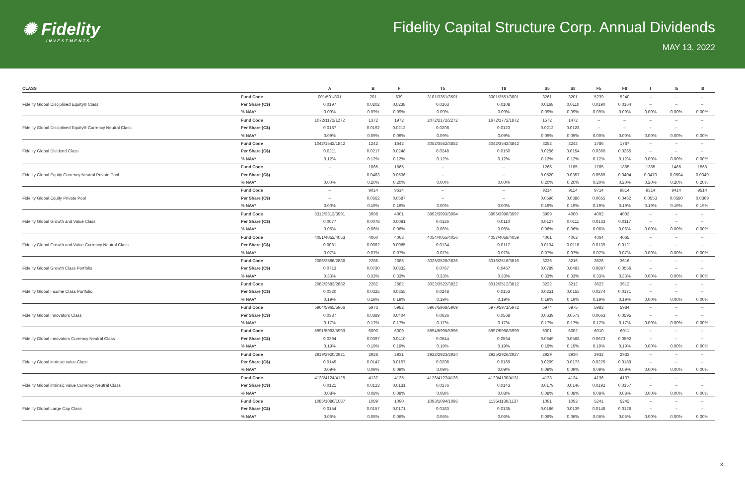✺ Fidelity
INVESTMENTS
Fidelity Capital Structure Corp. Annual Dividends
MAY 13, 2022
| CLASS | | A | B | F | T5 | T8 | S5 | S8 | F5 | F8 | I | I5 | I8 |
| --- | --- | --- | --- | --- | --- | --- | --- | --- | --- | --- | --- | --- | --- |
| | Fund Code | 001/501/801 | 201 | 639 | 3101/3351/3501 | 3001/3551/3801 | 3261 | 3201 | 5239 | 5240 | – | – | – |
| Fidelity Global Disciplined Equity® Class | Per Share (C$) | 0.0197 | 0.0202 | 0.0238 | 0.0163 | 0.0108 | 0.0168 | 0.0110 | 0.0190 | 0.0164 | – | – | – |
| | % NAV* | 0.09% | 0.09% | 0.09% | 0.09% | 0.09% | 0.09% | 0.09% | 0.09% | 0.09% | 0.00% | 0.00% | 0.00% |
| | Fund Code | 1072/1172/1272 | 1372 | 1972 | 2072/2172/2272 | 1672/1772/1872 | 1572 | 1472 | – | – | – | – | – |
| Fidelity Global Disciplined Equity® Currency Neutral Class | Per Share (C$) | 0.0187 | 0.0192 | 0.0212 | 0.0208 | 0.0123 | 0.0212 | 0.0128 | – | – | – | – | – |
| | % NAV* | 0.09% | 0.09% | 0.09% | 0.09% | 0.09% | 0.09% | 0.09% | 0.00% | 0.00% | 0.00% | 0.00% | 0.00% |
| | Fund Code | 1042/1542/1842 | 1242 | 1642 | 3052/3552/3852 | 3042/3542/3842 | 3252 | 3242 | 1786 | 1787 | – | – | – |
| Fidelity Global Dividend Class | Per Share (C$) | 0.0211 | 0.0217 | 0.0248 | 0.0248 | 0.0150 | 0.0256 | 0.0154 | 0.0360 | 0.0265 | – | – | – |
| | % NAV* | 0.12% | 0.12% | 0.12% | 0.12% | 0.12% | 0.12% | 0.12% | 0.12% | 0.12% | 0.00% | 0.00% | 0.00% |
| | Fund Code | – | 1065 | 1665 | – | – | 1265 | 1165 | 1765 | 1865 | 1365 | 1465 | 1565 |
| Fidelity Global Equity Currency Neutral Private Pool | Per Share (C$) | – | 0.0483 | 0.0536 | – | – | 0.0520 | 0.0357 | 0.0585 | 0.0404 | 0.0473 | 0.0504 | 0.0349 |
| | % NAV* | 0.00% | 0.20% | 0.20% | 0.00% | 0.00% | 0.20% | 0.20% | 0.20% | 0.20% | 0.20% | 0.20% | 0.20% |
| | Fund Code | – | 9014 | 9614 | – | – | 9214 | 9114 | 9714 | 9814 | 9314 | 9414 | 9514 |
| Fidelity Global Equity Private Pool | Per Share (C$) | – | 0.0562 | 0.0587 | – | – | 0.0596 | 0.0386 | 0.0655 | 0.0462 | 0.0553 | 0.0580 | 0.0369 |
| | % NAV* | 0.00% | 0.19% | 0.19% | 0.00% | 0.00% | 0.19% | 0.19% | 0.19% | 0.19% | 0.19% | 0.19% | 0.19% |
| | Fund Code | 3312/3313/3991 | 3998 | 4001 | 3992/3993/3994 | 3995/3996/3997 | 3999 | 4000 | 4002 | 4003 | – | – | – |
| Fidelity Global Growth and Value Class | Per Share (C$) | 0.0077 | 0.0078 | 0.0081 | 0.0126 | 0.0110 | 0.0127 | 0.0111 | 0.0133 | 0.0117 | – | – | – |
| | % NAV* | 0.06% | 0.06% | 0.06% | 0.06% | 0.06% | 0.06% | 0.06% | 0.06% | 0.06% | 0.00% | 0.00% | 0.00% |
| | Fund Code | 4051/4052/4053 | 4060 | 4063 | 4054/4055/4056 | 4057/4058/4059 | 4061 | 4062 | 4064 | 4065 | – | – | – |
| Fidelity Global Growth and Value Currency Neutral Class | Per Share (C$) | 0.0081 | 0.0082 | 0.0085 | 0.0134 | 0.0117 | 0.0134 | 0.0118 | 0.0139 | 0.0121 | – | – | – |
| | % NAV* | 0.07% | 0.07% | 0.07% | 0.07% | 0.07% | 0.07% | 0.07% | 0.07% | 0.07% | 0.00% | 0.00% | 0.00% |
| | Fund Code | 2086/2586/2886 | 2286 | 2686 | 3026/3526/3826 | 3016/3516/3816 | 3226 | 3216 | 3626 | 3616 | – | – | – |
| Fidelity Global Growth Class Portfolio | Per Share (C$) | 0.0713 | 0.0730 | 0.0832 | 0.0767 | 0.0467 | 0.0789 | 0.0483 | 0.0897 | 0.0556 | – | – | – |
| | % NAV* | 0.33% | 0.33% | 0.33% | 0.33% | 0.33% | 0.33% | 0.33% | 0.33% | 0.33% | 0.00% | 0.00% | 0.00% |
| | Fund Code | 2082/2582/2882 | 2282 | 2682 | 3022/3522/3822 | 3012/3512/3812 | 3222 | 3212 | 3622 | 3612 | – | – | – |
| Fidelity Global Income Class Portfolio | Per Share (C$) | 0.0320 | 0.0325 | 0.0355 | 0.0248 | 0.0153 | 0.0251 | 0.0155 | 0.0274 | 0.0171 | – | – | – |
| | % NAV* | 0.19% | 0.19% | 0.19% | 0.19% | 0.19% | 0.19% | 0.19% | 0.19% | 0.19% | 0.00% | 0.00% | 0.00% |
| | Fund Code | 5964/5965/5966 | 5973 | 5982 | 5967/5968/5969 | 5970/5971/5972 | 5974 | 5975 | 5983 | 5984 | – | – | – |
| Fidelity Global Innovators Class | Per Share (C$) | 0.0387 | 0.0389 | 0.0404 | 0.0636 | 0.0568 | 0.0639 | 0.0573 | 0.0663 | 0.0595 | – | – | – |
| | % NAV* | 0.17% | 0.17% | 0.17% | 0.17% | 0.17% | 0.17% | 0.17% | 0.17% | 0.17% | 0.00% | 0.00% | 0.00% |
| | Fund Code | 5991/5992/5993 | 6000 | 6009 | 5994/5995/5996 | 5997/5998/5999 | 6001 | 6002 | 6010 | 6011 | – | – | – |
| Fidelity Global Innovators Currency Neutral Class | Per Share (C$) | 0.0394 | 0.0397 | 0.0410 | 0.0644 | 0.0564 | 0.0649 | 0.0568 | 0.0673 | 0.0592 | – | – | – |
| | % NAV* | 0.19% | 0.19% | 0.19% | 0.19% | 0.19% | 0.19% | 0.19% | 0.19% | 0.19% | 0.00% | 0.00% | 0.00% |
| | Fund Code | 2919/2920/2921 | 2928 | 2931 | 2922/2923/2924 | 2925/2926/2927 | 2929 | 2930 | 2932 | 2933 | – | – | – |
| Fidelity Global intrinsic value Class | Per Share (C$) | 0.0145 | 0.0147 | 0.0157 | 0.0206 | 0.0169 | 0.0209 | 0.0173 | 0.0225 | 0.0189 | – | – | – |
| | % NAV* | 0.09% | 0.09% | 0.09% | 0.09% | 0.09% | 0.09% | 0.09% | 0.09% | 0.09% | 0.00% | 0.00% | 0.00% |
| | Fund Code | 4123/4124/4125 | 4132 | 4135 | 4126/4127/4128 | 4129/4130/4131 | 4133 | 4134 | 4136 | 4137 | – | – | – |
| Fidelity Global intrinsic value Currency Neutral Class | Per Share (C$) | 0.0121 | 0.0123 | 0.0131 | 0.0176 | 0.0143 | 0.0179 | 0.0146 | 0.0192 | 0.0157 | – | – | – |
| | % NAV* | 0.08% | 0.08% | 0.08% | 0.08% | 0.08% | 0.08% | 0.08% | 0.08% | 0.08% | 0.00% | 0.00% | 0.00% |
| | Fund Code | 1085/1086/1087 | 1089 | 1090 | 1093/1094/1095 | 1135/1136/1137 | 1091 | 1092 | 5241 | 5242 | – | – | – |
| Fidelity Global Large Cap Class | Per Share (C$) | 0.0154 | 0.0157 | 0.0171 | 0.0183 | 0.0135 | 0.0186 | 0.0139 | 0.0148 | 0.0126 | – | – | – |
| | % NAV* | 0.06% | 0.06% | 0.06% | 0.06% | 0.06% | 0.06% | 0.06% | 0.06% | 0.06% | 0.00% | 0.00% | 0.00% |
3